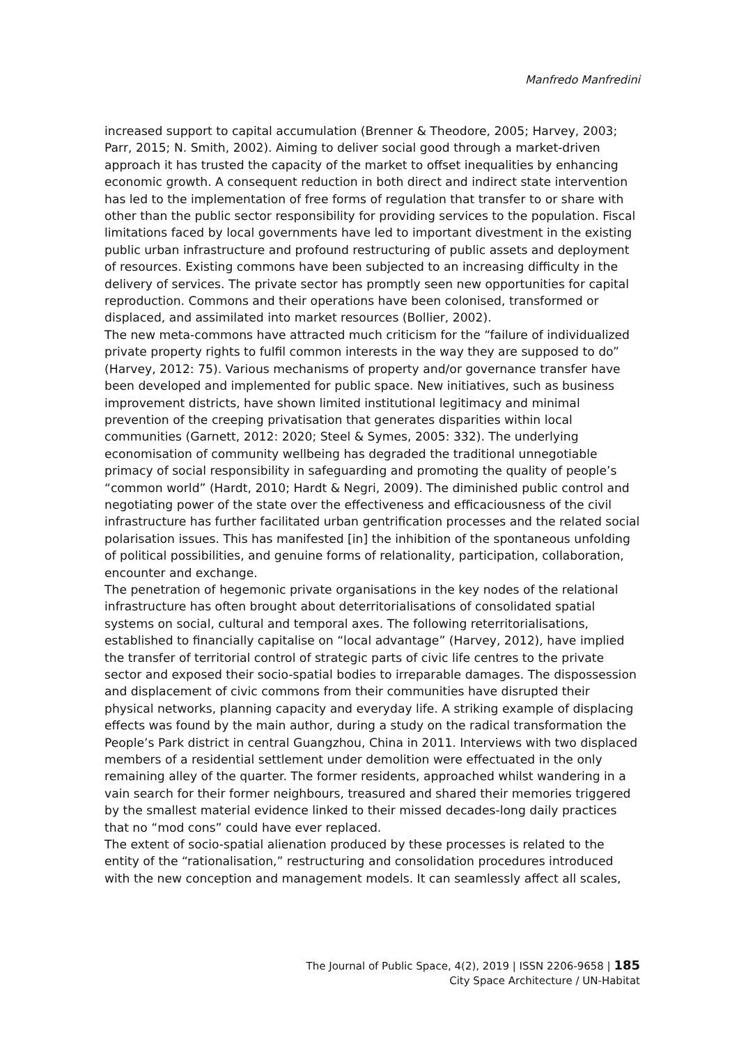Manfredo Manfredini
increased support to capital accumulation (Brenner & Theodore, 2005; Harvey, 2003; Parr, 2015; N. Smith, 2002). Aiming to deliver social good through a market-driven approach it has trusted the capacity of the market to offset inequalities by enhancing economic growth. A consequent reduction in both direct and indirect state intervention has led to the implementation of free forms of regulation that transfer to or share with other than the public sector responsibility for providing services to the population. Fiscal limitations faced by local governments have led to important divestment in the existing public urban infrastructure and profound restructuring of public assets and deployment of resources. Existing commons have been subjected to an increasing difficulty in the delivery of services. The private sector has promptly seen new opportunities for capital reproduction. Commons and their operations have been colonised, transformed or displaced, and assimilated into market resources (Bollier, 2002).
The new meta-commons have attracted much criticism for the “failure of individualized private property rights to fulfil common interests in the way they are supposed to do” (Harvey, 2012: 75). Various mechanisms of property and/or governance transfer have been developed and implemented for public space. New initiatives, such as business improvement districts, have shown limited institutional legitimacy and minimal prevention of the creeping privatisation that generates disparities within local communities (Garnett, 2012: 2020; Steel & Symes, 2005: 332). The underlying economisation of community wellbeing has degraded the traditional unnegotiable primacy of social responsibility in safeguarding and promoting the quality of people’s “common world” (Hardt, 2010; Hardt & Negri, 2009). The diminished public control and negotiating power of the state over the effectiveness and efficaciousness of the civil infrastructure has further facilitated urban gentrification processes and the related social polarisation issues. This has manifested [in] the inhibition of the spontaneous unfolding of political possibilities, and genuine forms of relationality, participation, collaboration, encounter and exchange.
The penetration of hegemonic private organisations in the key nodes of the relational infrastructure has often brought about deterritorialisations of consolidated spatial systems on social, cultural and temporal axes. The following reterritorialisations, established to financially capitalise on “local advantage” (Harvey, 2012), have implied the transfer of territorial control of strategic parts of civic life centres to the private sector and exposed their socio-spatial bodies to irreparable damages. The dispossession and displacement of civic commons from their communities have disrupted their physical networks, planning capacity and everyday life. A striking example of displacing effects was found by the main author, during a study on the radical transformation the People’s Park district in central Guangzhou, China in 2011. Interviews with two displaced members of a residential settlement under demolition were effectuated in the only remaining alley of the quarter. The former residents, approached whilst wandering in a vain search for their former neighbours, treasured and shared their memories triggered by the smallest material evidence linked to their missed decades-long daily practices that no “mod cons” could have ever replaced.
The extent of socio-spatial alienation produced by these processes is related to the entity of the “rationalisation,” restructuring and consolidation procedures introduced with the new conception and management models. It can seamlessly affect all scales,
The Journal of Public Space, 4(2), 2019 | ISSN 2206-9658 | 185
City Space Architecture / UN-Habitat